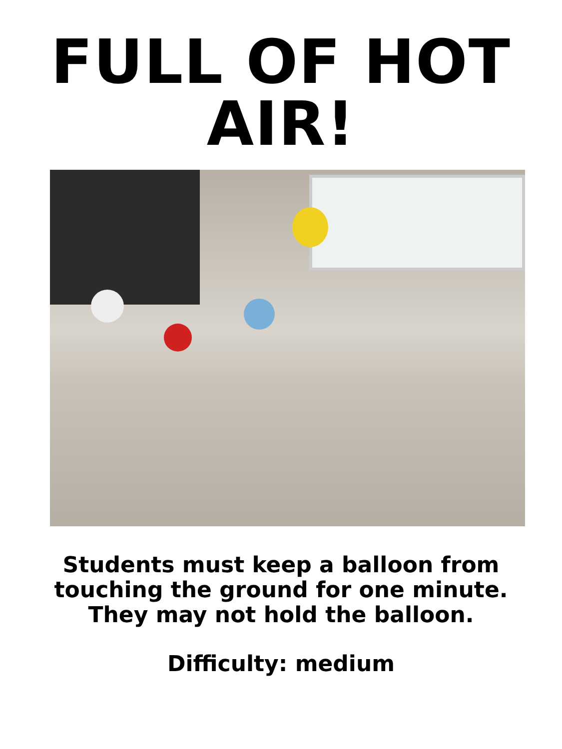FULL OF HOT
AIR!
Students must keep a balloon from touching the ground for one minute. They may not hold the balloon.
Difficulty: medium